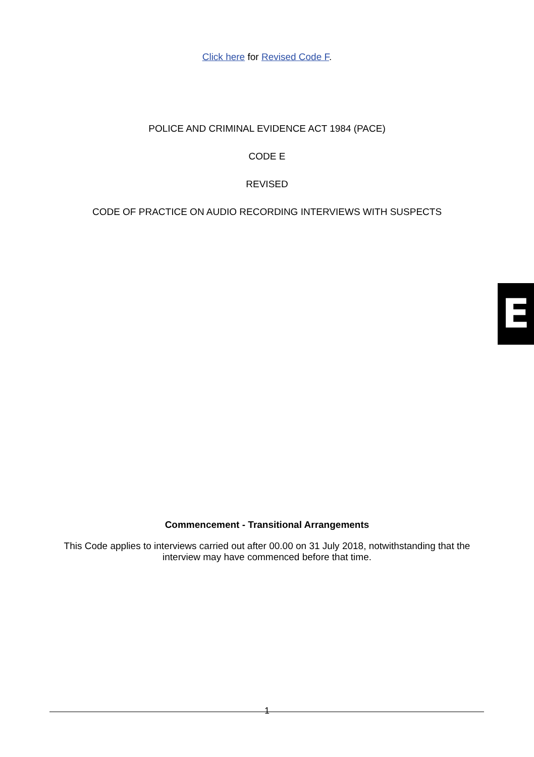Click here for Revised Code F.
POLICE AND CRIMINAL EVIDENCE ACT 1984 (PACE)
CODE E
REVISED
CODE OF PRACTICE ON AUDIO RECORDING INTERVIEWS WITH SUSPECTS
E
Commencement - Transitional Arrangements
This Code applies to interviews carried out after 00.00 on 31 July 2018, notwithstanding that the
interview may have commenced before that time.
1